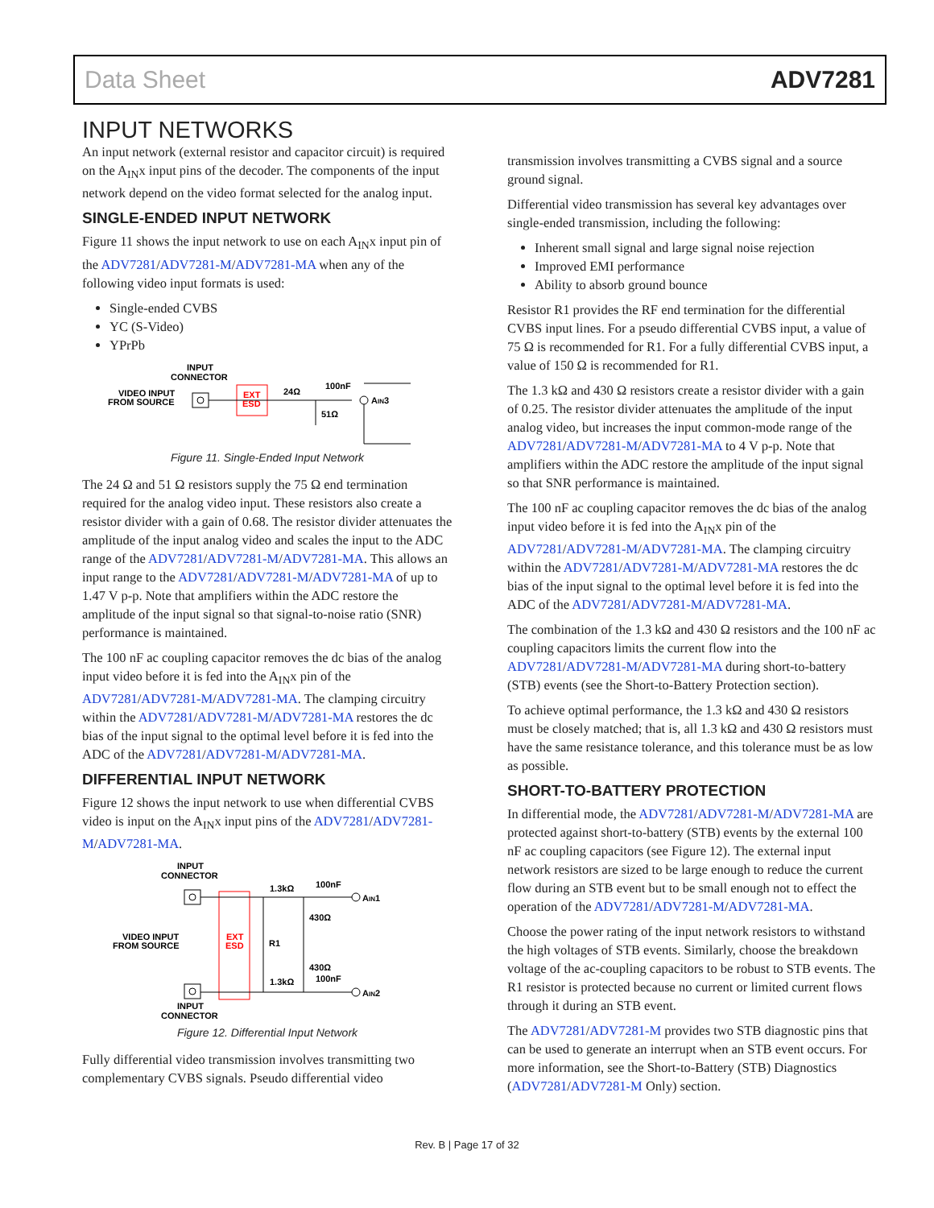Data Sheet ADV7281
INPUT NETWORKS
An input network (external resistor and capacitor circuit) is required on the A<sub>IN</sub>x input pins of the decoder. The components of the input network depend on the video format selected for the analog input.
SINGLE-ENDED INPUT NETWORK
Figure 11 shows the input network to use on each A<sub>IN</sub>x input pin of the ADV7281/ADV7281-M/ADV7281-MA when any of the following video input formats is used:
Single-ended CVBS
YC (S-Video)
YPrPb
INPUT
CONNECTOR
VIDEO INPUT
FROM SOURCE
EXT
ESD
24Ω
100nF
AIN3
51Ω
Figure 11. Single-Ended Input Network
The 24 Ω and 51 Ω resistors supply the 75 Ω end termination required for the analog video input. These resistors also create a resistor divider with a gain of 0.68. The resistor divider attenu­ates the amplitude of the input analog video and scales the input to the ADC range of the ADV7281/ADV7281-M/ADV7281-MA. This allows an input range to the ADV7281/ADV7281-M/ADV7281-MA of up to 1.47 V p-p. Note that amplifiers within the ADC restore the amplitude of the input signal so that signal-to-noise ratio (SNR) performance is maintained.
The 100 nF ac coupling capacitor removes the dc bias of the analog input video before it is fed into the A<sub>IN</sub>x pin of the ADV7281/ADV7281-M/ADV7281-MA. The clamping circuitry within the ADV7281/ADV7281-M/ADV7281-MA restores the dc bias of the input signal to the optimal level before it is fed into the ADC of the ADV7281/ADV7281-M/ADV7281-MA.
DIFFERENTIAL INPUT NETWORK
Figure 12 shows the input network to use when differential CVBS video is input on the A<sub>IN</sub>x input pins of the ADV7281/ADV7281-M/ADV7281-MA.
INPUT
CONNECTOR
VIDEO INPUT
FROM SOURCE
EXT
ESD
R1
1.3kΩ
100nF
430Ω
430Ω
1.3kΩ
100nF
AIN1
AIN2
INPUT
CONNECTOR
Figure 12. Differential Input Network
Fully differential video transmission involves transmitting two complementary CVBS signals. Pseudo differential video
transmission involves transmitting a CVBS signal and a source ground signal.
Differential video transmission has several key advantages over single-ended transmission, including the following:
Inherent small signal and large signal noise rejection
Improved EMI performance
Ability to absorb ground bounce
Resistor R1 provides the RF end termination for the differential CVBS input lines. For a pseudo differential CVBS input, a value of 75 Ω is recommended for R1. For a fully differential CVBS input, a value of 150 Ω is recommended for R1.
The 1.3 kΩ and 430 Ω resistors create a resistor divider with a gain of 0.25. The resistor divider attenuates the amplitude of the input analog video, but increases the input common-mode range of the ADV7281/ADV7281-M/ADV7281-MA to 4 V p-p. Note that amplifiers within the ADC restore the amplitude of the input signal so that SNR performance is maintained.
The 100 nF ac coupling capacitor removes the dc bias of the analog input video before it is fed into the A<sub>IN</sub>x pin of the ADV7281/ADV7281-M/ADV7281-MA. The clamping circuitry within the ADV7281/ADV7281-M/ADV7281-MA restores the dc bias of the input signal to the optimal level before it is fed into the ADC of the ADV7281/ADV7281-M/ADV7281-MA.
The combination of the 1.3 kΩ and 430 Ω resistors and the 100 nF ac coupling capacitors limits the current flow into the ADV7281/ADV7281-M/ADV7281-MA during short-to-battery (STB) events (see the Short-to-Battery Protection section).
To achieve optimal performance, the 1.3 kΩ and 430 Ω resistors must be closely matched; that is, all 1.3 kΩ and 430 Ω resistors must have the same resistance tolerance, and this tolerance must be as low as possible.
SHORT-TO-BATTERY PROTECTION
In differential mode, the ADV7281/ADV7281-M/ADV7281-MA are protected against short-to-battery (STB) events by the external 100 nF ac coupling capacitors (see Figure 12). The external input network resistors are sized to be large enough to reduce the current flow during an STB event but to be small enough not to effect the operation of the ADV7281/ADV7281-M/ADV7281-MA.
Choose the power rating of the input network resistors to withstand the high voltages of STB events. Similarly, choose the breakdown voltage of the ac-coupling capacitors to be robust to STB events. The R1 resistor is protected because no current or limited current flows through it during an STB event.
The ADV7281/ADV7281-M provides two STB diagnostic pins that can be used to generate an interrupt when an STB event occurs. For more information, see the Short-to-Battery (STB) Diagnostics (ADV7281/ADV7281-M Only) section.
Rev. B | Page 17 of 32